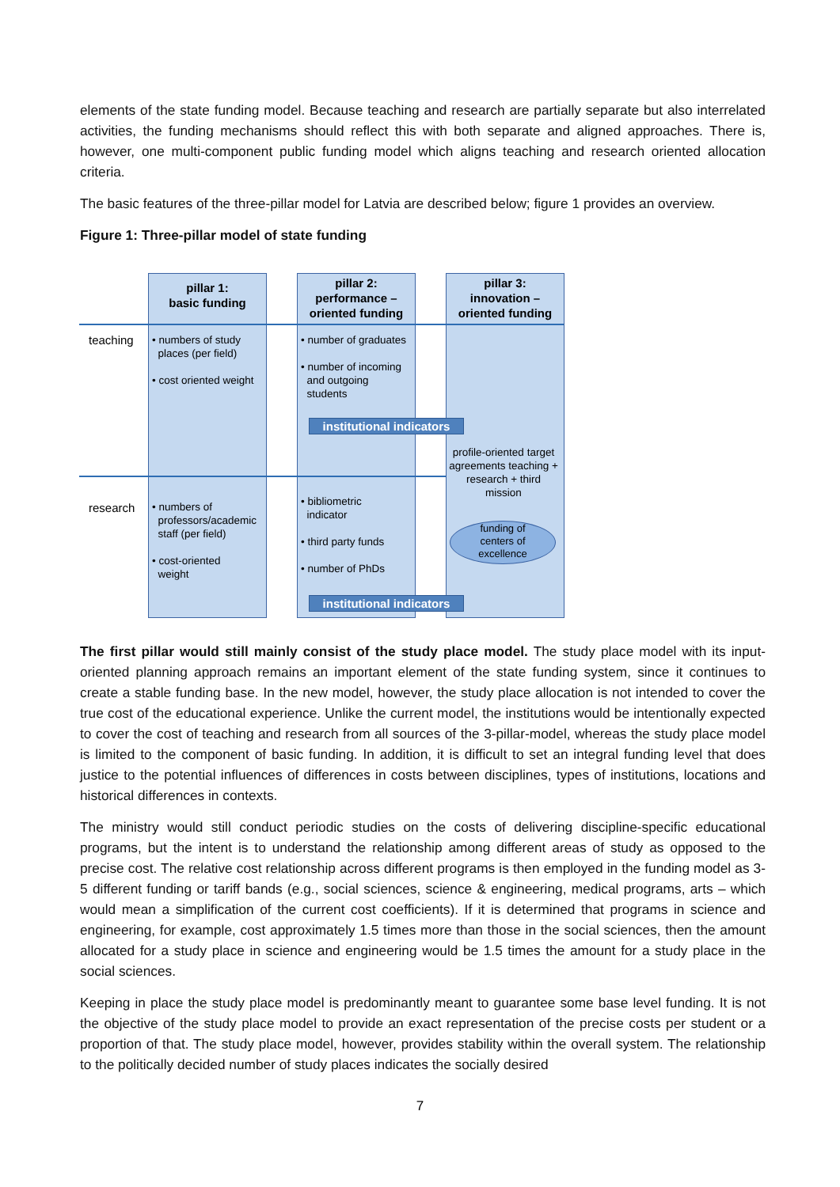elements of the state funding model. Because teaching and research are partially separate but also interrelated activities, the funding mechanisms should reflect this with both separate and aligned approaches. There is, however, one multi-component public funding model which aligns teaching and research oriented allocation criteria.
The basic features of the three-pillar model for Latvia are described below; figure 1 provides an overview.
Figure 1: Three-pillar model of state funding
pillar 1:
basic funding
pillar 2:
performance –
oriented funding
pillar 3:
innovation –
oriented funding
teaching
research
• numbers of study
places (per field)
• cost oriented weight
• number of graduates
• number of incoming
and outgoing
students
institutional indicators
profile-oriented target agreements teaching + research + third mission
• numbers of
professors/academic
staff (per field)
• cost-oriented
weight
• bibliometric
indicator
• third party funds
• number of PhDs
funding of
centers of
excellence
institutional indicators
The first pillar would still mainly consist of the study place model. The study place model with its input-oriented planning approach remains an important element of the state funding system, since it continues to create a stable funding base. In the new model, however, the study place allocation is not intended to cover the true cost of the educational experience. Unlike the current model, the institutions would be intentionally expected to cover the cost of teaching and research from all sources of the 3-pillar-model, whereas the study place model is limited to the component of basic funding. In addition, it is difficult to set an integral funding level that does justice to the potential influences of differences in costs between disciplines, types of institutions, locations and historical differences in contexts.
The ministry would still conduct periodic studies on the costs of delivering discipline-specific educational programs, but the intent is to understand the relationship among different areas of study as opposed to the precise cost. The relative cost relationship across different programs is then employed in the funding model as 3-5 different funding or tariff bands (e.g., social sciences, science & engineering, medical programs, arts – which would mean a simplification of the current cost coefficients). If it is determined that programs in science and engineering, for example, cost approximately 1.5 times more than those in the social sciences, then the amount allocated for a study place in science and engineering would be 1.5 times the amount for a study place in the social sciences.
Keeping in place the study place model is predominantly meant to guarantee some base level funding. It is not the objective of the study place model to provide an exact representation of the precise costs per student or a proportion of that. The study place model, however, provides stability within the overall system. The relationship to the politically decided number of study places indicates the socially desired
7